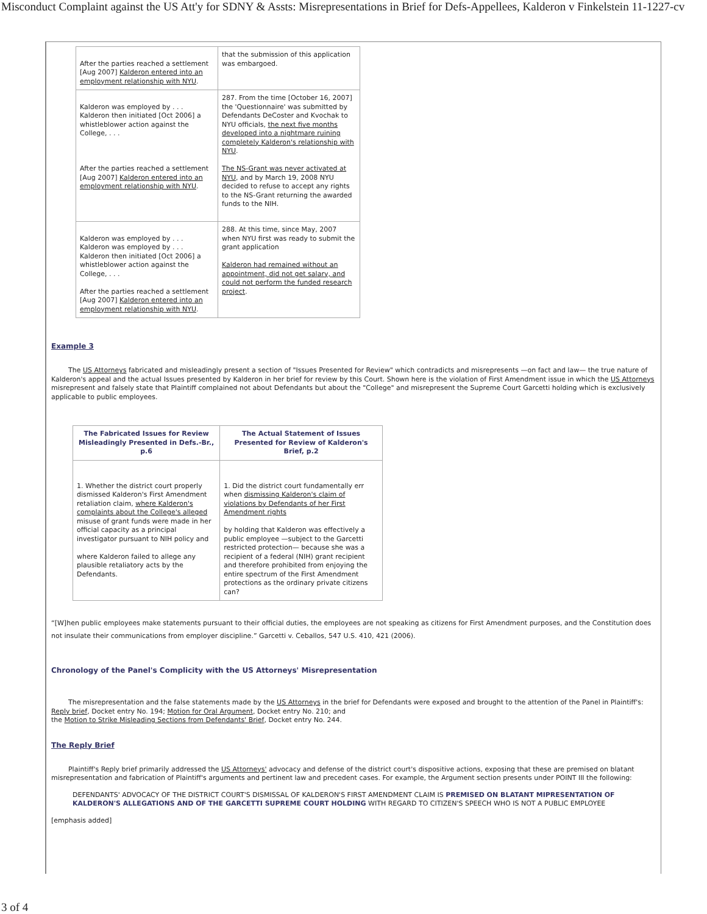Misconduct Complaint against the US Att'y for SDNY & Assts: Misrepresentations in Brief for Defs-Appellees, Kalderon v Finkelstein 11-1227-cv
| After the parties reached a settlement [Aug 2007] Kalderon entered into an employment relationship with NYU . | that the submission of this application was embargoed. |
| Kalderon was employed by . . . Kalderon then initiated [Oct 2006] a whistleblower action against the College, . . . After the parties reached a settlement [Aug 2007] Kalderon entered into an employment relationship with NYU . | 287. From the time [October 16, 2007] the 'Questionnaire' was submitted by Defendants DeCoster and Kvochak to NYU officials, the next five months developed into a nightmare ruining completely Kalderon's relationship with NYU . The NS-Grant was never activated at NYU , and by March 19, 2008 NYU decided to refuse to accept any rights to the NS-Grant returning the awarded funds to the NIH. |
| Kalderon was employed by . . . Kalderon was employed by . . . Kalderon then initiated [Oct 2006] a whistleblower action against the College, . . . After the parties reached a settlement [Aug 2007] Kalderon entered into an employment relationship with NYU . | 288. At this time, since May, 2007 when NYU first was ready to submit the grant application Kalderon had remained without an appointment, did not get salary, and could not perform the funded research project . |
Example 3
The US Attorneys fabricated and misleadingly present a section of "Issues Presented for Review" which contradicts and misrepresents —on fact and law— the true nature of Kalderon's appeal and the actual Issues presented by Kalderon in her brief for review by this Court. Shown here is the violation of First Amendment issue in which the US Attorneys misrepresent and falsely state that Plaintiff complained not about Defendants but about the "College" and misrepresent the Supreme Court Garcetti holding which is exclusively applicable to public employees.
| The Fabricated Issues for Review Misleadingly Presented in Defs.-Br., p.6 | The Actual Statement of Issues Presented for Review of Kalderon's Brief, p.2 |
| --- | --- |
| 1. Whether the district court properly dismissed Kalderon's First Amendment retaliation claim, where Kalderon's complaints about the College's alleged misuse of grant funds were made in her official capacity as a principal investigator pursuant to NIH policy and where Kalderon failed to allege any plausible retaliatory acts by the Defendants. | 1. Did the district court fundamentally err when dismissing Kalderon's claim of violations by Defendants of her First Amendment rights by holding that Kalderon was effectively a public employee —subject to the Garcetti restricted protection— because she was a recipient of a federal (NIH) grant recipient and therefore prohibited from enjoying the entire spectrum of the First Amendment protections as the ordinary private citizens can? |
“[W]hen public employees make statements pursuant to their official duties, the employees are not speaking as citizens for First Amendment purposes, and the Constitution does not insulate their communications from employer discipline.” Garcetti v. Ceballos, 547 U.S. 410, 421 (2006).
Chronology of the Panel's Complicity with the US Attorneys' Misrepresentation
The misrepresentation and the false statements made by the US Attorneys in the brief for Defendants were exposed and brought to the attention of the Panel in Plaintiff's:
Reply brief, Docket entry No. 194; Motion for Oral Argument, Docket entry No. 210; and
the Motion to Strike Misleading Sections from Defendants' Brief, Docket entry No. 244.
The Reply Brief
Plaintiff's Reply brief primarily addressed the US Attorneys' advocacy and defense of the district court's dispositive actions, exposing that these are premised on blatant misrepresentation and fabrication of Plaintiff's arguments and pertinent law and precedent cases. For example, the Argument section presents under POINT III the following:
DEFENDANTS' ADVOCACY OF THE DISTRICT COURT'S DISMISSAL OF KALDERON'S FIRST AMENDMENT CLAIM IS PREMISED ON BLATANT MIPRESENTATION OF KALDERON'S ALLEGATIONS AND OF THE GARCETTI SUPREME COURT HOLDING WITH REGARD TO CITIZEN'S SPEECH WHO IS NOT A PUBLIC EMPLOYEE
[emphasis added]
3 of 4